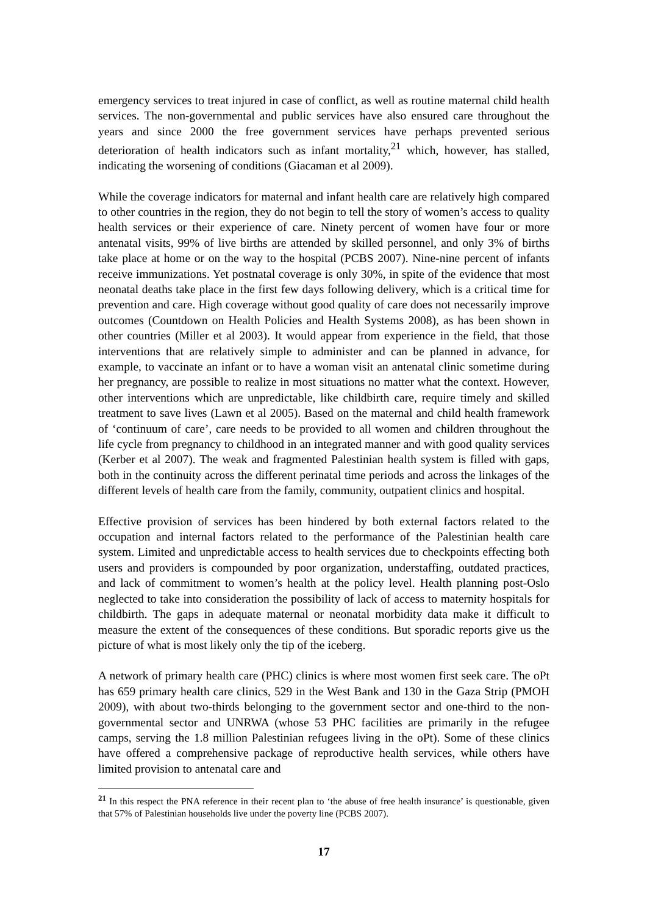emergency services to treat injured in case of conflict, as well as routine maternal child health services. The non-governmental and public services have also ensured care throughout the years and since 2000 the free government services have perhaps prevented serious deterioration of health indicators such as infant mortality,<sup>21</sup> which, however, has stalled, indicating the worsening of conditions (Giacaman et al 2009).
While the coverage indicators for maternal and infant health care are relatively high compared to other countries in the region, they do not begin to tell the story of women’s access to quality health services or their experience of care. Ninety percent of women have four or more antenatal visits, 99% of live births are attended by skilled personnel, and only 3% of births take place at home or on the way to the hospital (PCBS 2007). Nine-nine percent of infants receive immunizations. Yet postnatal coverage is only 30%, in spite of the evidence that most neonatal deaths take place in the first few days following delivery, which is a critical time for prevention and care. High coverage without good quality of care does not necessarily improve outcomes (Countdown on Health Policies and Health Systems 2008), as has been shown in other countries (Miller et al 2003). It would appear from experience in the field, that those interventions that are relatively simple to administer and can be planned in advance, for example, to vaccinate an infant or to have a woman visit an antenatal clinic sometime during her pregnancy, are possible to realize in most situations no matter what the context. However, other interventions which are unpredictable, like childbirth care, require timely and skilled treatment to save lives (Lawn et al 2005). Based on the maternal and child health framework of ‘continuum of care’, care needs to be provided to all women and children throughout the life cycle from pregnancy to childhood in an integrated manner and with good quality services (Kerber et al 2007). The weak and fragmented Palestinian health system is filled with gaps, both in the continuity across the different perinatal time periods and across the linkages of the different levels of health care from the family, community, outpatient clinics and hospital.
Effective provision of services has been hindered by both external factors related to the occupation and internal factors related to the performance of the Palestinian health care system. Limited and unpredictable access to health services due to checkpoints effecting both users and providers is compounded by poor organization, understaffing, outdated practices, and lack of commitment to women’s health at the policy level. Health planning post-Oslo neglected to take into consideration the possibility of lack of access to maternity hospitals for childbirth. The gaps in adequate maternal or neonatal morbidity data make it difficult to measure the extent of the consequences of these conditions. But sporadic reports give us the picture of what is most likely only the tip of the iceberg.
A network of primary health care (PHC) clinics is where most women first seek care. The oPt has 659 primary health care clinics, 529 in the West Bank and 130 in the Gaza Strip (PMOH 2009), with about two-thirds belonging to the government sector and one-third to the non-governmental sector and UNRWA (whose 53 PHC facilities are primarily in the refugee camps, serving the 1.8 million Palestinian refugees living in the oPt). Some of these clinics have offered a comprehensive package of reproductive health services, while others have limited provision to antenatal care and
<sup>21</sup> In this respect the PNA reference in their recent plan to ‘the abuse of free health insurance’ is questionable, given that 57% of Palestinian households live under the poverty line (PCBS 2007).
17